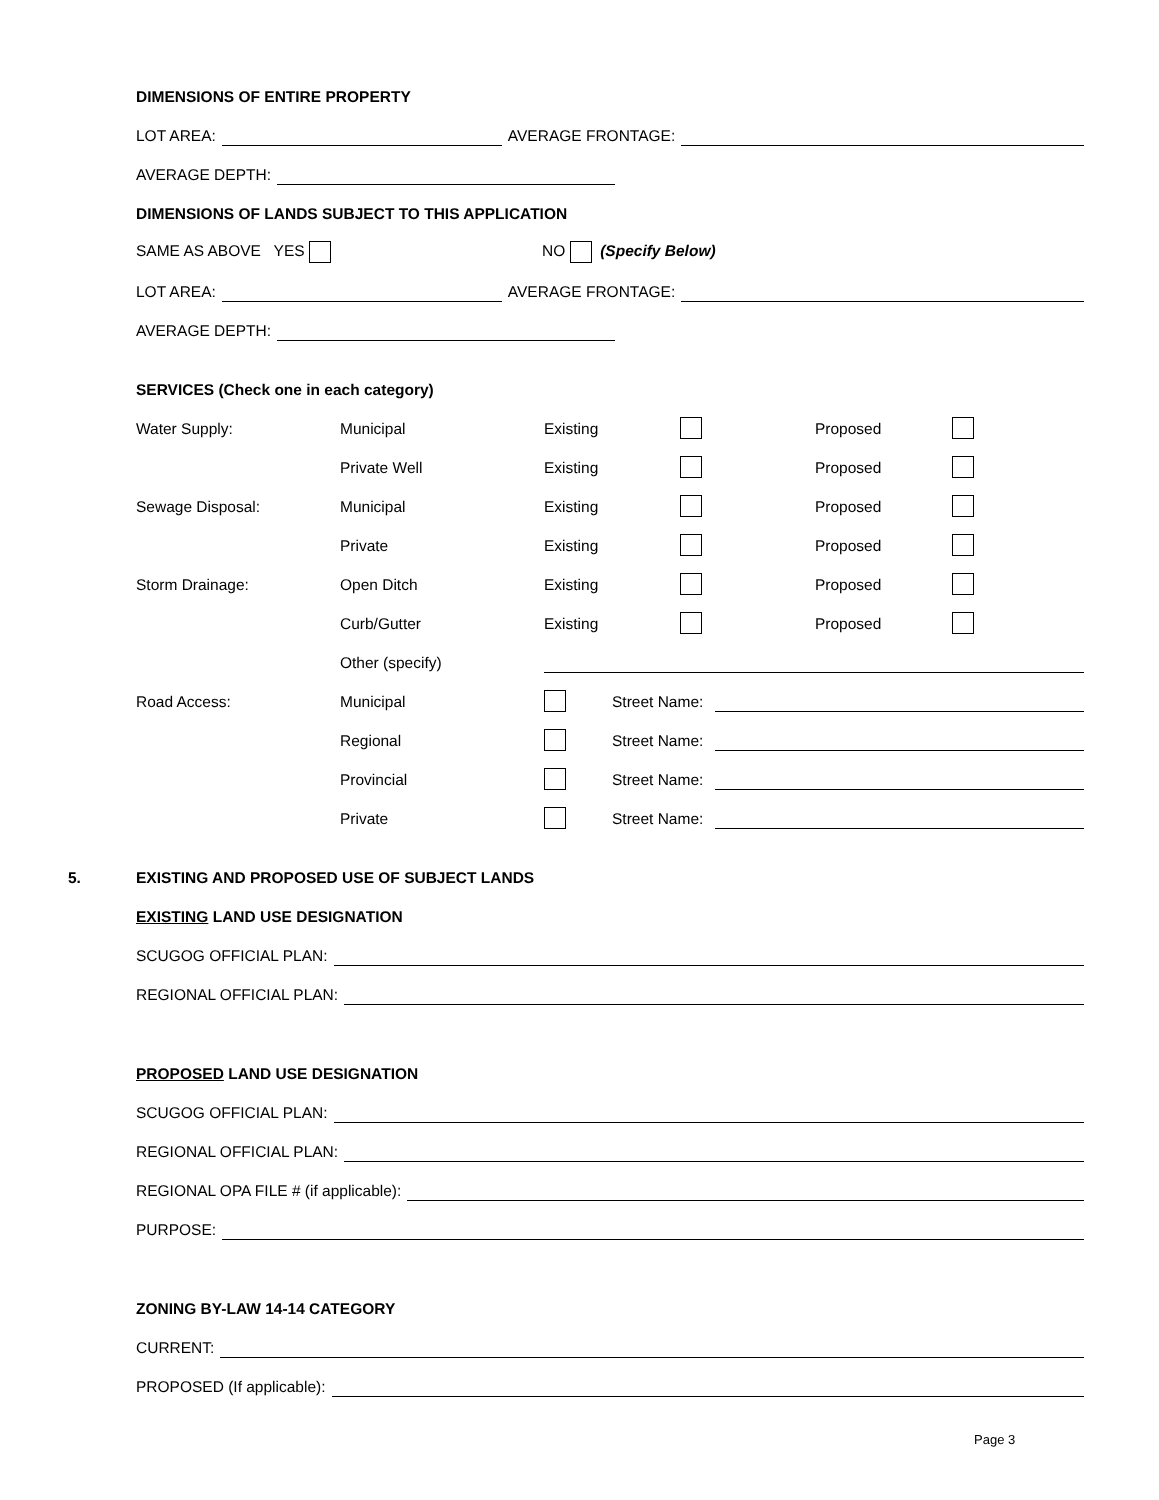DIMENSIONS OF ENTIRE PROPERTY
LOT AREA:
AVERAGE FRONTAGE:
AVERAGE DEPTH:
DIMENSIONS OF LANDS SUBJECT TO THIS APPLICATION
SAME AS ABOVE YES NO (Specify Below)
LOT AREA:
AVERAGE FRONTAGE:
AVERAGE DEPTH:
SERVICES (Check one in each category)
Water Supply: Municipal Existing Proposed
Private Well Existing Proposed
Sewage Disposal: Municipal Existing Proposed
Private Existing Proposed
Storm Drainage: Open Ditch Existing Proposed
Curb/Gutter Existing Proposed
Other (specify)
Road Access: Municipal Street Name:
Regional Street Name:
Provincial Street Name:
Private Street Name:
5. EXISTING AND PROPOSED USE OF SUBJECT LANDS
EXISTING LAND USE DESIGNATION
SCUGOG OFFICIAL PLAN:
REGIONAL OFFICIAL PLAN:
PROPOSED LAND USE DESIGNATION
SCUGOG OFFICIAL PLAN:
REGIONAL OFFICIAL PLAN:
REGIONAL OPA FILE # (if applicable):
PURPOSE:
ZONING BY-LAW 14-14 CATEGORY
CURRENT:
PROPOSED (If applicable):
Page 3